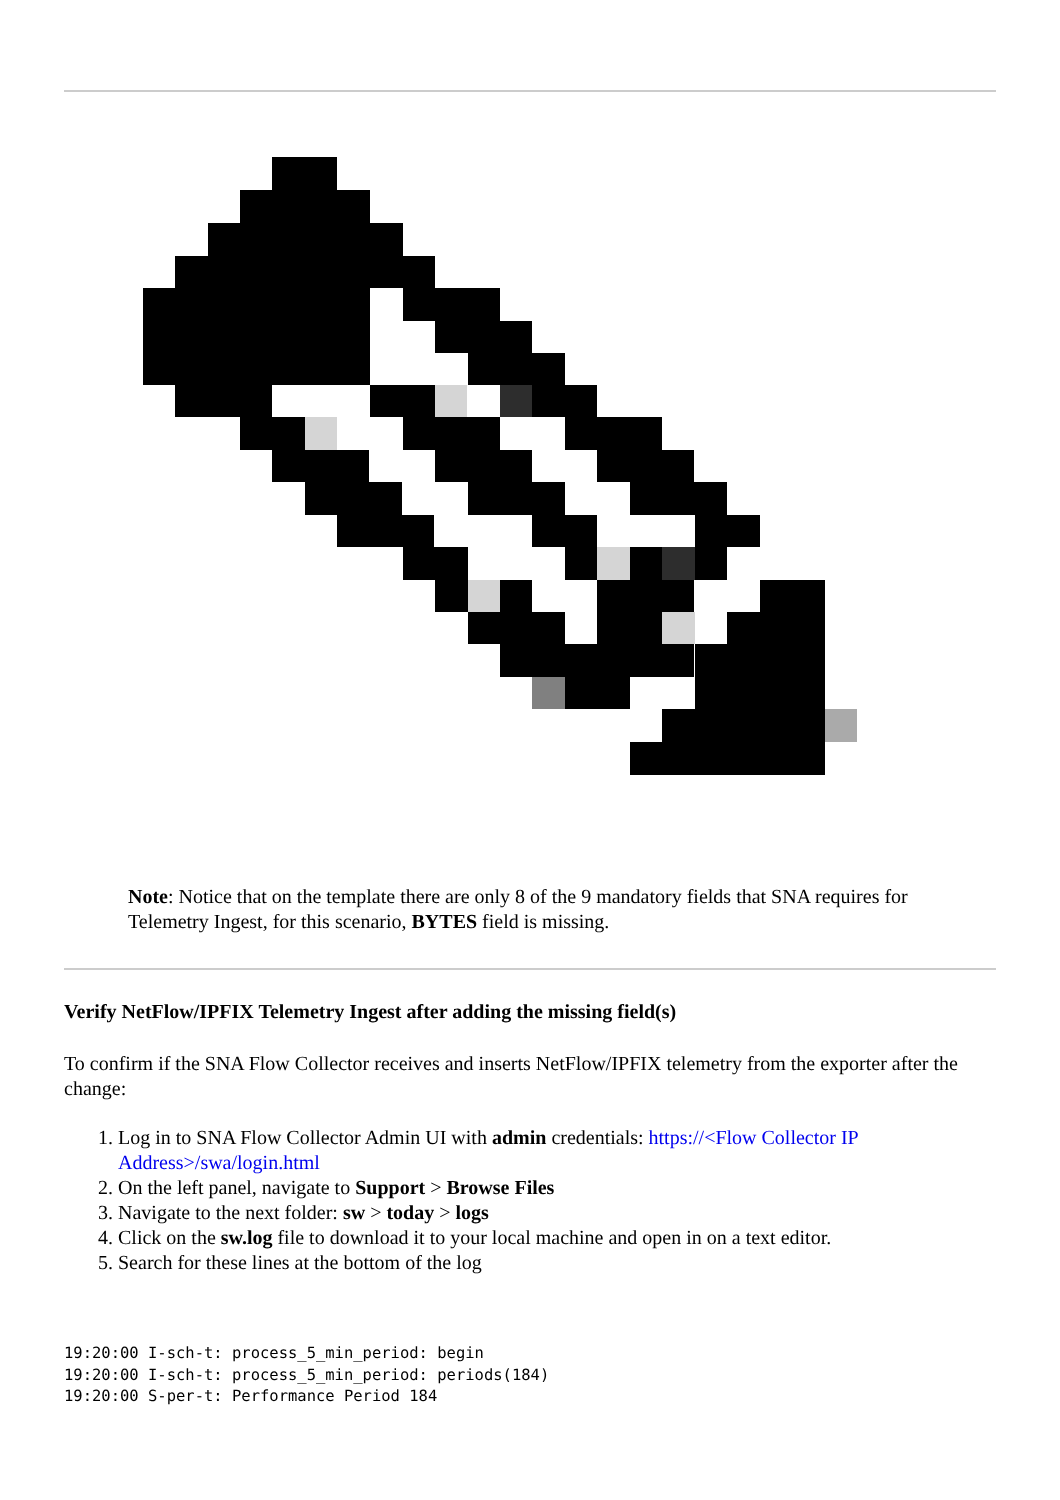Note: Notice that on the template there are only 8 of the 9 mandatory fields that SNA requires for Telemetry Ingest, for this scenario, BYTES field is missing.
Verify NetFlow/IPFIX Telemetry Ingest after adding the missing field(s)
To confirm if the SNA Flow Collector receives and inserts NetFlow/IPFIX telemetry from the exporter after the change:
1. Log in to SNA Flow Collector Admin UI with admin credentials: https://<Flow Collector IP Address>/swa/login.html
2. On the left panel, navigate to Support > Browse Files
3. Navigate to the next folder: sw > today > logs
4. Click on the sw.log file to download it to your local machine and open in on a text editor.
5. Search for these lines at the bottom of the log
19:20:00 I-sch-t: process_5_min_period: begin
19:20:00 I-sch-t: process_5_min_period: periods(184)
19:20:00 S-per-t: Performance Period 184